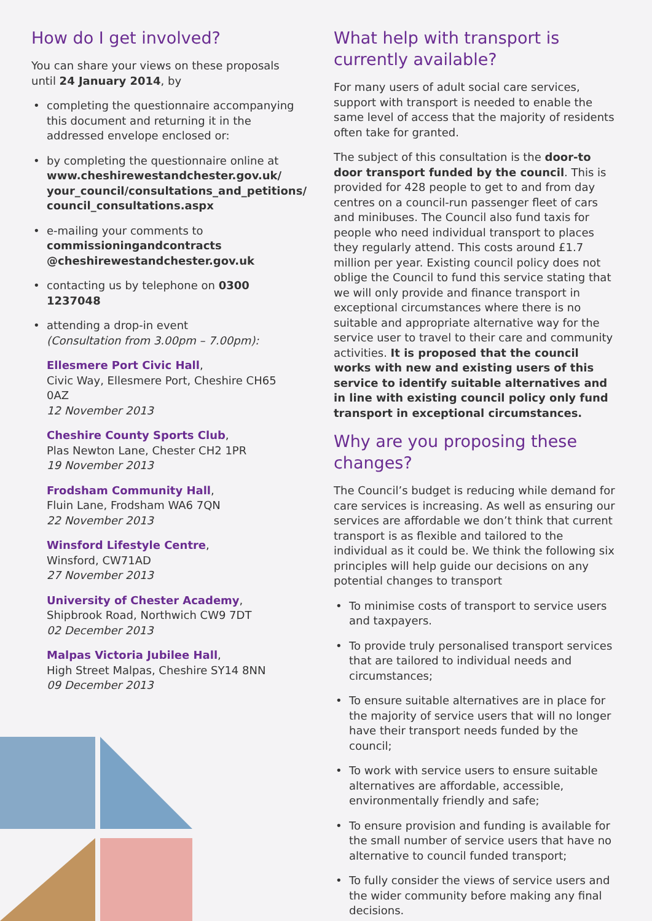How do I get involved?
You can share your views on these proposals until 24 January 2014, by
• completing the questionnaire accompanying this document and returning it in the addressed envelope enclosed or:
• by completing the questionnaire online at www.cheshirewestandchester.gov.uk/ your_council/consultations_and_petitions/ council_consultations.aspx
• e-mailing your comments to commissioningandcontracts @cheshirewestandchester.gov.uk
• contacting us by telephone on 0300 1237048
• attending a drop-in event
(Consultation from 3.00pm – 7.00pm):
Ellesmere Port Civic Hall,
Civic Way, Ellesmere Port, Cheshire CH65 0AZ
12 November 2013
Cheshire County Sports Club,
Plas Newton Lane, Chester CH2 1PR
19 November 2013
Frodsham Community Hall,
Fluin Lane, Frodsham WA6 7QN
22 November 2013
Winsford Lifestyle Centre,
Winsford, CW71AD
27 November 2013
University of Chester Academy,
Shipbrook Road, Northwich CW9 7DT
02 December 2013
Malpas Victoria Jubilee Hall,
High Street Malpas, Cheshire SY14 8NN
09 December 2013
What help with transport is currently available?
For many users of adult social care services, support with transport is needed to enable the same level of access that the majority of residents often take for granted.
The subject of this consultation is the door-to door transport funded by the council. This is provided for 428 people to get to and from day centres on a council-run passenger fleet of cars and minibuses. The Council also fund taxis for people who need individual transport to places they regularly attend. This costs around £1.7 million per year. Existing council policy does not oblige the Council to fund this service stating that we will only provide and finance transport in exceptional circumstances where there is no suitable and appropriate alternative way for the service user to travel to their care and community activities. It is proposed that the council works with new and existing users of this service to identify suitable alternatives and in line with existing council policy only fund transport in exceptional circumstances.
Why are you proposing these changes?
The Council’s budget is reducing while demand for care services is increasing. As well as ensuring our services are affordable we don’t think that current transport is as flexible and tailored to the individual as it could be. We think the following six principles will help guide our decisions on any potential changes to transport
• To minimise costs of transport to service users and taxpayers.
• To provide truly personalised transport services that are tailored to individual needs and circumstances;
• To ensure suitable alternatives are in place for the majority of service users that will no longer have their transport needs funded by the council;
• To work with service users to ensure suitable alternatives are affordable, accessible, environmentally friendly and safe;
• To ensure provision and funding is available for the small number of service users that have no alternative to council funded transport;
• To fully consider the views of service users and the wider community before making any final decisions.